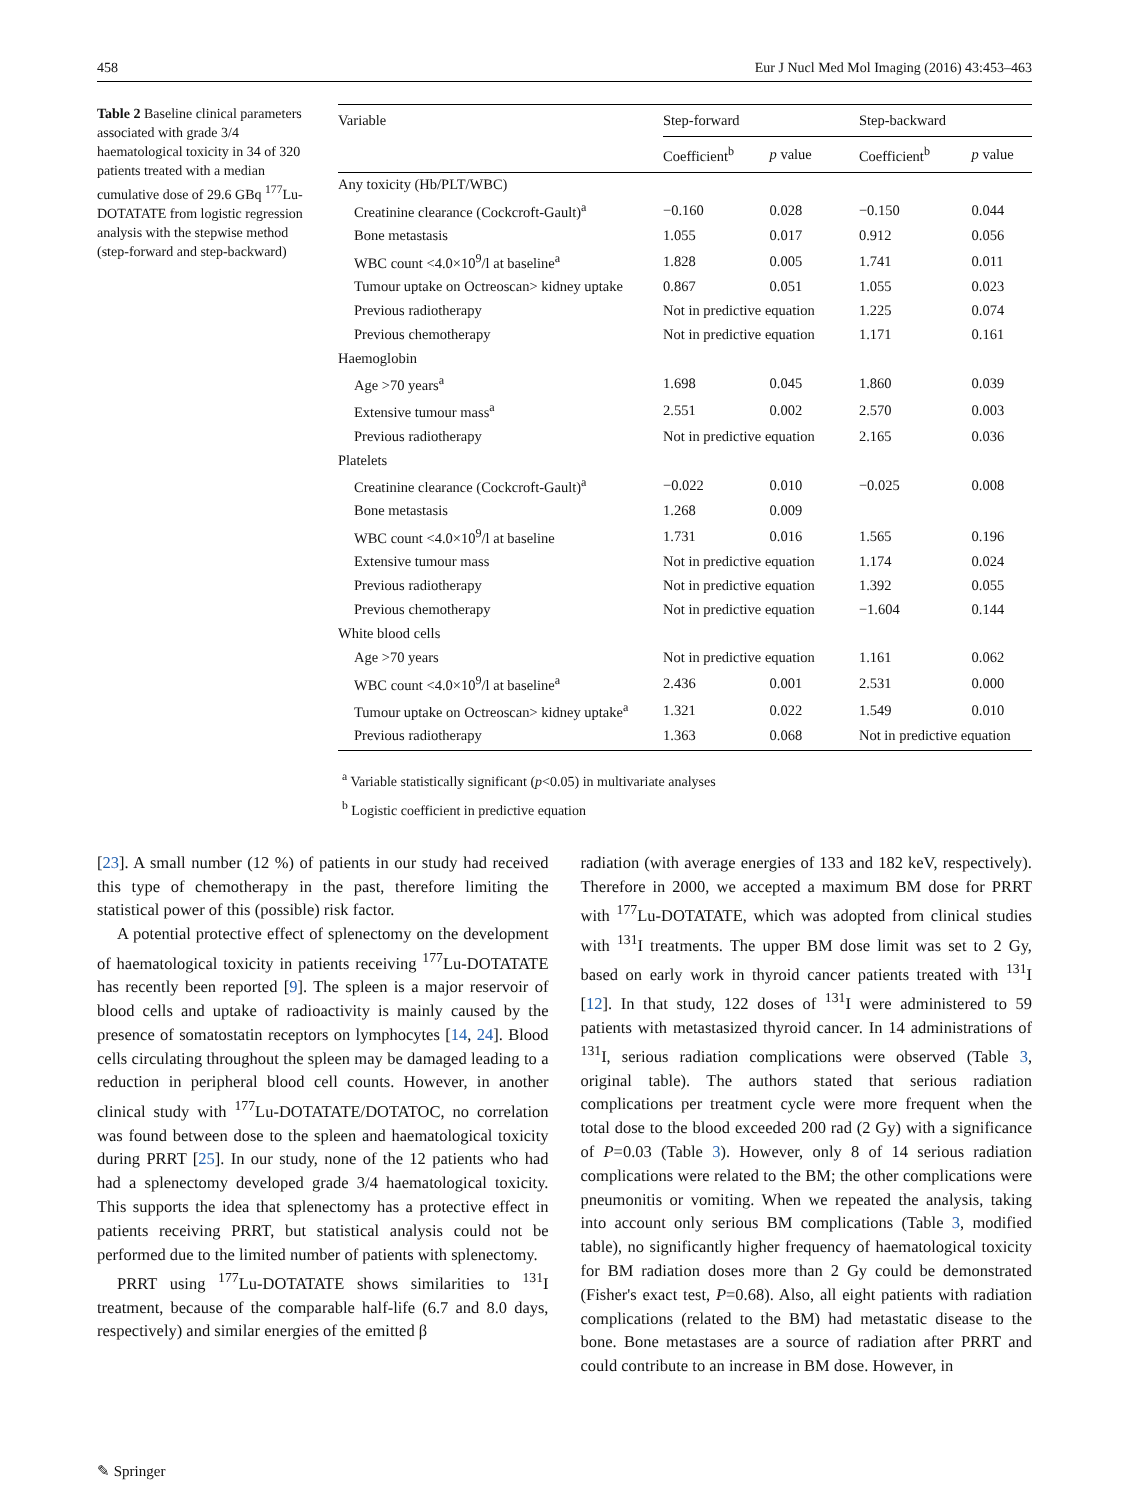458 Eur J Nucl Med Mol Imaging (2016) 43:453–463
Table 2 Baseline clinical parameters associated with grade 3/4 haematological toxicity in 34 of 320 patients treated with a median cumulative dose of 29.6 GBq <sup>177</sup>Lu-DOTATATE from logistic regression analysis with the stepwise method (step-forward and step-backward)
| Variable | Step-forward | | Step-backward | |
| --- | --- | --- | --- | --- |
| | Coefficient<sup>b</sup> | p value | Coefficient<sup>b</sup> | p value |
| Any toxicity (Hb/PLT/WBC) | | | | |
| Creatinine clearance (Cockcroft-Gault)<sup>a</sup> | −0.160 | 0.028 | −0.150 | 0.044 |
| Bone metastasis | 1.055 | 0.017 | 0.912 | 0.056 |
| WBC count <4.0×10<sup>9</sup>/l at baseline<sup>a</sup> | 1.828 | 0.005 | 1.741 | 0.011 |
| Tumour uptake on Octreoscan> kidney uptake | 0.867 | 0.051 | 1.055 | 0.023 |
| Previous radiotherapy | Not in predictive equation | | 1.225 | 0.074 |
| Previous chemotherapy | Not in predictive equation | | 1.171 | 0.161 |
| Haemoglobin | | | | |
| Age >70 years<sup>a</sup> | 1.698 | 0.045 | 1.860 | 0.039 |
| Extensive tumour mass<sup>a</sup> | 2.551 | 0.002 | 2.570 | 0.003 |
| Previous radiotherapy | Not in predictive equation | | 2.165 | 0.036 |
| Platelets | | | | |
| Creatinine clearance (Cockcroft-Gault)<sup>a</sup> | −0.022 | 0.010 | −0.025 | 0.008 |
| Bone metastasis | 1.268 | 0.009 | | |
| WBC count <4.0×10<sup>9</sup>/l at baseline | 1.731 | 0.016 | 1.565 | 0.196 |
| Extensive tumour mass | Not in predictive equation | | 1.174 | 0.024 |
| Previous radiotherapy | Not in predictive equation | | 1.392 | 0.055 |
| Previous chemotherapy | Not in predictive equation | | −1.604 | 0.144 |
| White blood cells | | | | |
| Age >70 years | Not in predictive equation | | 1.161 | 0.062 |
| WBC count <4.0×10<sup>9</sup>/l at baseline<sup>a</sup> | 2.436 | 0.001 | 2.531 | 0.000 |
| Tumour uptake on Octreoscan> kidney uptake<sup>a</sup> | 1.321 | 0.022 | 1.549 | 0.010 |
| Previous radiotherapy | 1.363 | 0.068 | Not in predictive equation | |
<sup>a</sup> Variable statistically significant (p<0.05) in multivariate analyses
<sup>b</sup> Logistic coefficient in predictive equation
[23]. A small number (12 %) of patients in our study had received this type of chemotherapy in the past, therefore limiting the statistical power of this (possible) risk factor.
A potential protective effect of splenectomy on the development of haematological toxicity in patients receiving <sup>177</sup>Lu-DOTATATE has recently been reported [9]. The spleen is a major reservoir of blood cells and uptake of radioactivity is mainly caused by the presence of somatostatin receptors on lymphocytes [14, 24]. Blood cells circulating throughout the spleen may be damaged leading to a reduction in peripheral blood cell counts. However, in another clinical study with <sup>177</sup>Lu-DOTATATE/DOTATOC, no correlation was found between dose to the spleen and haematological toxicity during PRRT [25]. In our study, none of the 12 patients who had had a splenectomy developed grade 3/4 haematological toxicity. This supports the idea that splenectomy has a protective effect in patients receiving PRRT, but statistical analysis could not be performed due to the limited number of patients with splenectomy.
PRRT using <sup>177</sup>Lu-DOTATATE shows similarities to <sup>131</sup>I treatment, because of the comparable half-life (6.7 and 8.0 days, respectively) and similar energies of the emitted β
radiation (with average energies of 133 and 182 keV, respectively). Therefore in 2000, we accepted a maximum BM dose for PRRT with <sup>177</sup>Lu-DOTATATE, which was adopted from clinical studies with <sup>131</sup>I treatments. The upper BM dose limit was set to 2 Gy, based on early work in thyroid cancer patients treated with <sup>131</sup>I [12]. In that study, 122 doses of <sup>131</sup>I were administered to 59 patients with metastasized thyroid cancer. In 14 administrations of <sup>131</sup>I, serious radiation complications were observed (Table 3, original table). The authors stated that serious radiation complications per treatment cycle were more frequent when the total dose to the blood exceeded 200 rad (2 Gy) with a significance of P=0.03 (Table 3). However, only 8 of 14 serious radiation complications were related to the BM; the other complications were pneumonitis or vomiting. When we repeated the analysis, taking into account only serious BM complications (Table 3, modified table), no significantly higher frequency of haematological toxicity for BM radiation doses more than 2 Gy could be demonstrated (Fisher's exact test, P=0.68). Also, all eight patients with radiation complications (related to the BM) had metastatic disease to the bone. Bone metastases are a source of radiation after PRRT and could contribute to an increase in BM dose. However, in
✎ Springer